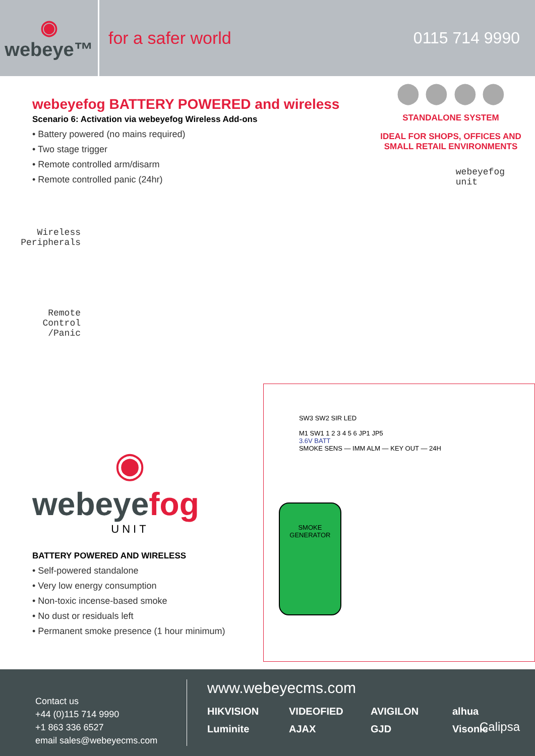◉
webeye™
for a safer world 0115 714 9990
webeyefog BATTERY POWERED and wireless
Scenario 6: Activation via webeyefog Wireless Add-ons
• Battery powered (no mains required)
• Two stage trigger
• Remote controlled arm/disarm
• Remote controlled panic (24hr)
⬤ ⬤ ⬤ ⬤
STANDALONE SYSTEM
IDEAL FOR SHOPS, OFFICES AND SMALL RETAIL ENVIRONMENTS
Wireless Peripherals
Remote Control /Panic
webeyefog
unit
◉
webeyefog
UNIT
BATTERY POWERED AND WIRELESS
• Self-powered standalone
• Very low energy consumption
• Non-toxic incense-based smoke
• No dust or residuals left
• Permanent smoke presence (1 hour minimum)
SW3 SW2 SIR LED
M1 SW1 1 2 3 4 5 6 JP1 JP5
3.6V BATT
SMOKE SENS — IMM ALM — KEY OUT — 24H
SMOKE GENERATOR
Contact us
+44 (0)115 714 9990
+1 863 336 6527
email sales@webeyecms.com
www.webeyecms.com
HIKVISION VIDEOFIED AVIGILON alhua Luminite AJAX GJD Visonic
Calipsa